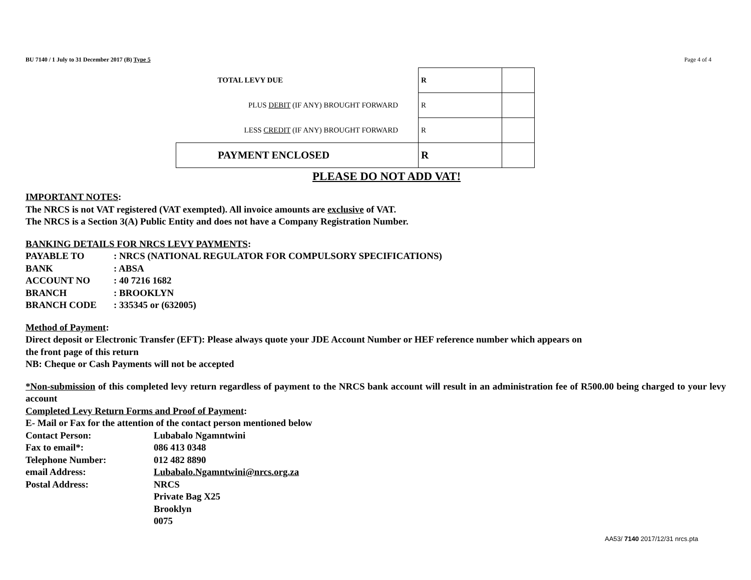BU 7140 / 1 July to 31 December 2017 (B) Type 5 Page 4 of 4
| TOTAL LEVY DUE | R | |
| PLUS DEBIT (IF ANY) BROUGHT FORWARD | R | |
| LESS CREDIT (IF ANY) BROUGHT FORWARD | R | |
| PAYMENT ENCLOSED | R | |
PLEASE DO NOT ADD VAT!
IMPORTANT NOTES:
The NRCS is not VAT registered (VAT exempted). All invoice amounts are exclusive of VAT.
The NRCS is a Section 3(A) Public Entity and does not have a Company Registration Number.
BANKING DETAILS FOR NRCS LEVY PAYMENTS:
PAYABLE TO: NRCS (NATIONAL REGULATOR FOR COMPULSORY SPECIFICATIONS) BANK: ABSA ACCOUNT NO: 40 7216 1682 BRANCH: BROOKLYN BRANCH CODE: 335345 or (632005)
Method of Payment:
Direct deposit or Electronic Transfer (EFT): Please always quote your JDE Account Number or HEF reference number which appears on
the front page of this return
NB: Cheque or Cash Payments will not be accepted
*Non-submission of this completed levy return regardless of payment to the NRCS bank account will result in an administration fee of R500.00 being charged to your levy account
Completed Levy Return Forms and Proof of Payment:
E- Mail or Fax for the attention of the contact person mentioned below
Contact Person: Lubabalo Ngamntwini Fax to email*: 086 413 0348 Telephone Number: 012 482 8890 email Address: Lubabalo.Ngamntwini@nrcs.org.za Postal Address: NRCS
Private Bag X25
Brooklyn
0075
AA53/ 7140 2017/12/31 nrcs.pta